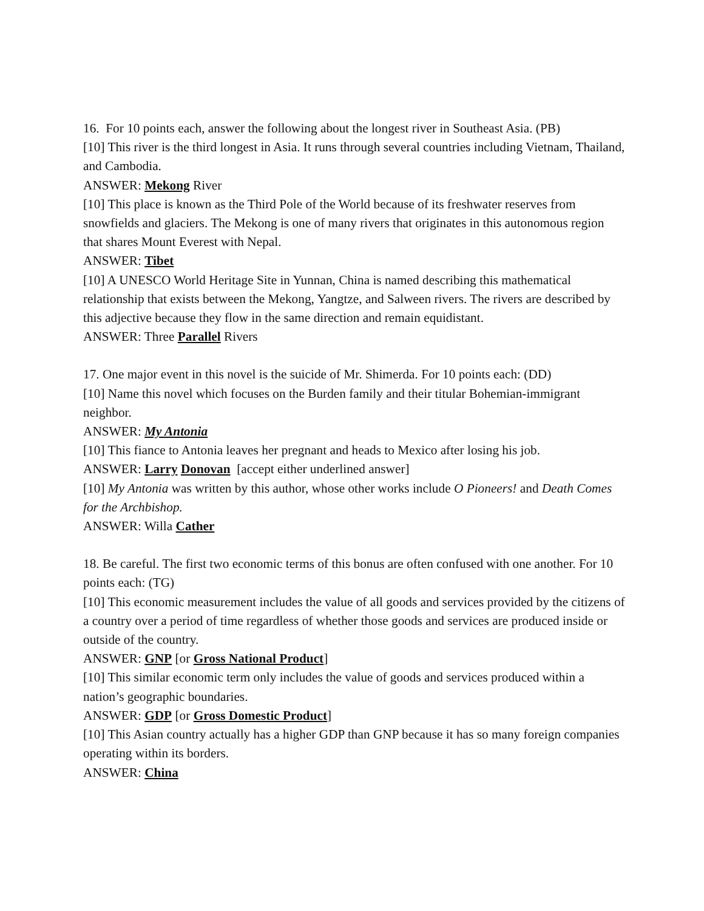16. For 10 points each, answer the following about the longest river in Southeast Asia. (PB)
[10] This river is the third longest in Asia. It runs through several countries including Vietnam, Thailand, and Cambodia.
ANSWER: Mekong River
[10] This place is known as the Third Pole of the World because of its freshwater reserves from snowfields and glaciers. The Mekong is one of many rivers that originates in this autonomous region that shares Mount Everest with Nepal.
ANSWER: Tibet
[10] A UNESCO World Heritage Site in Yunnan, China is named describing this mathematical relationship that exists between the Mekong, Yangtze, and Salween rivers. The rivers are described by this adjective because they flow in the same direction and remain equidistant.
ANSWER: Three Parallel Rivers
17. One major event in this novel is the suicide of Mr. Shimerda. For 10 points each: (DD)
[10] Name this novel which focuses on the Burden family and their titular Bohemian-immigrant neighbor.
ANSWER: My Antonia
[10] This fiance to Antonia leaves her pregnant and heads to Mexico after losing his job.
ANSWER: Larry Donovan [accept either underlined answer]
[10] My Antonia was written by this author, whose other works include O Pioneers! and Death Comes for the Archbishop.
ANSWER: Willa Cather
18. Be careful. The first two economic terms of this bonus are often confused with one another. For 10 points each: (TG)
[10] This economic measurement includes the value of all goods and services provided by the citizens of a country over a period of time regardless of whether those goods and services are produced inside or outside of the country.
ANSWER: GNP [or Gross National Product]
[10] This similar economic term only includes the value of goods and services produced within a nation’s geographic boundaries.
ANSWER: GDP [or Gross Domestic Product]
[10] This Asian country actually has a higher GDP than GNP because it has so many foreign companies operating within its borders.
ANSWER: China